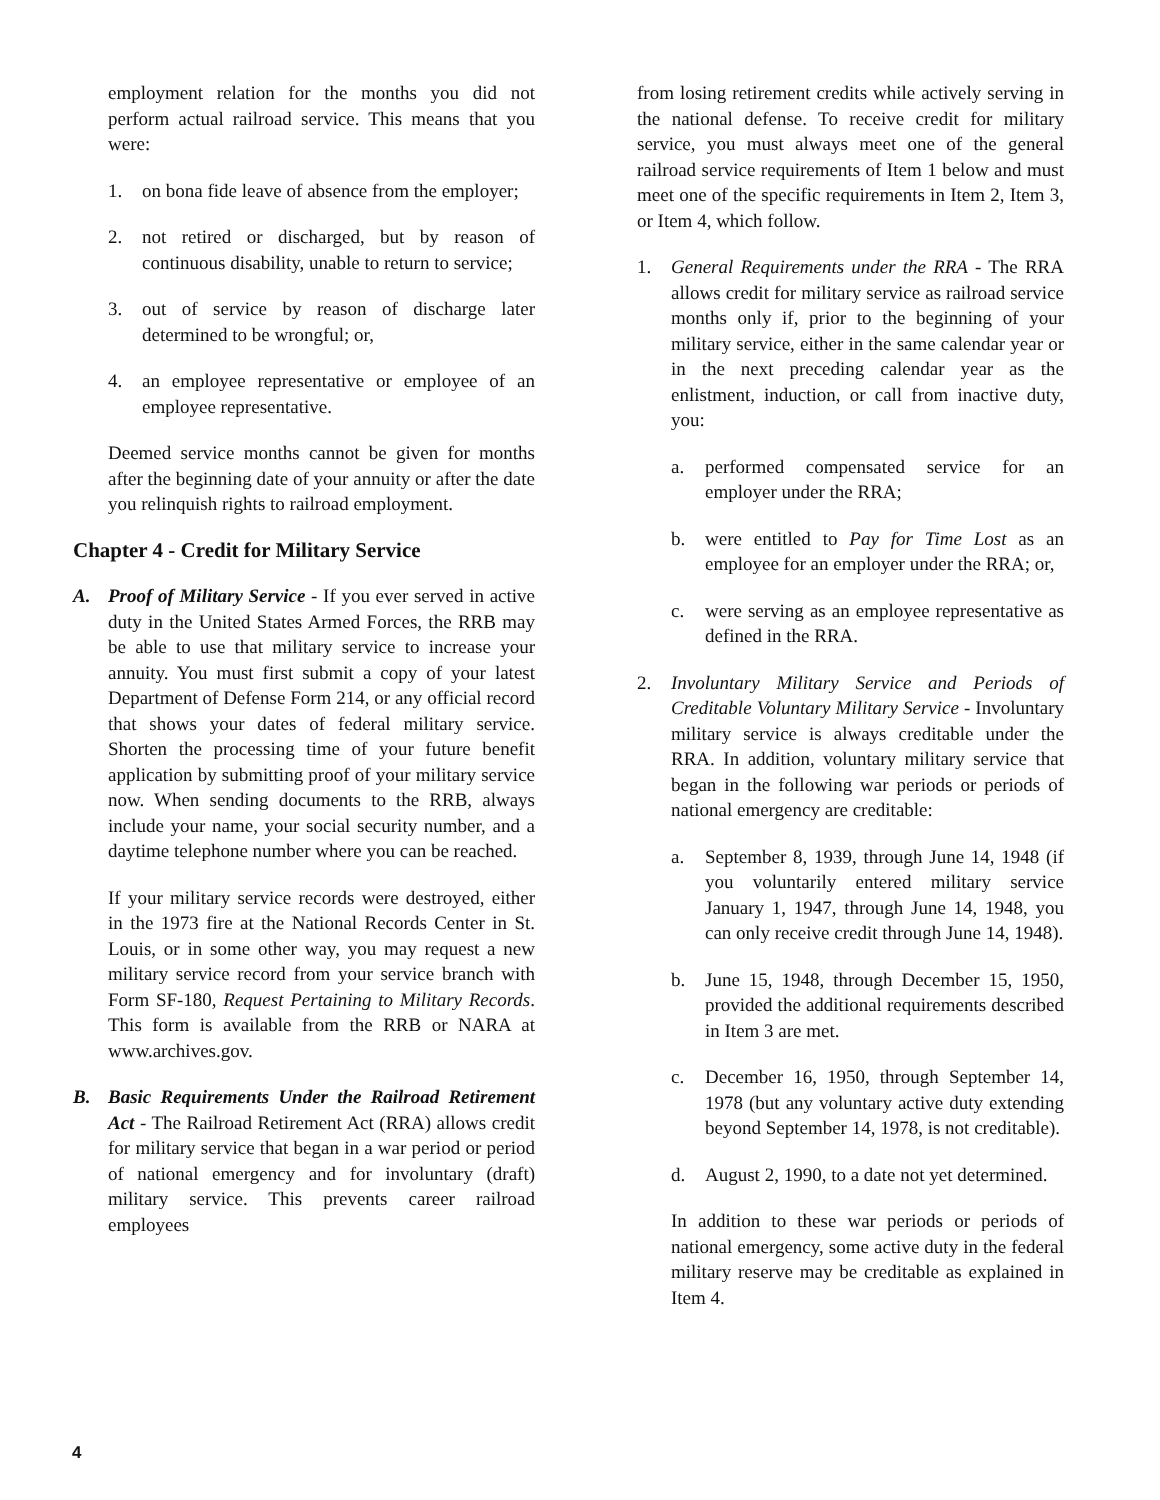employment relation for the months you did not perform actual railroad service. This means that you were:
1. on bona fide leave of absence from the employer;
2. not retired or discharged, but by reason of continuous disability, unable to return to service;
3. out of service by reason of discharge later determined to be wrongful; or,
4. an employee representative or employee of an employee representative.
Deemed service months cannot be given for months after the beginning date of your annuity or after the date you relinquish rights to railroad employment.
Chapter 4 - Credit for Military Service
A. Proof of Military Service - If you ever served in active duty in the United States Armed Forces, the RRB may be able to use that military service to increase your annuity. You must first submit a copy of your latest Department of Defense Form 214, or any official record that shows your dates of federal military service. Shorten the processing time of your future benefit application by submitting proof of your military service now. When sending documents to the RRB, always include your name, your social security number, and a daytime telephone number where you can be reached.
If your military service records were destroyed, either in the 1973 fire at the National Records Center in St. Louis, or in some other way, you may request a new military service record from your service branch with Form SF-180, Request Pertaining to Military Records. This form is available from the RRB or NARA at www.archives.gov.
B. Basic Requirements Under the Railroad Retirement Act - The Railroad Retirement Act (RRA) allows credit for military service that began in a war period or period of national emergency and for involuntary (draft) military service. This prevents career railroad employees
from losing retirement credits while actively serving in the national defense. To receive credit for military service, you must always meet one of the general railroad service requirements of Item 1 below and must meet one of the specific requirements in Item 2, Item 3, or Item 4, which follow.
1. General Requirements under the RRA - The RRA allows credit for military service as railroad service months only if, prior to the beginning of your military service, either in the same calendar year or in the next preceding calendar year as the enlistment, induction, or call from inactive duty, you:
a. performed compensated service for an employer under the RRA;
b. were entitled to Pay for Time Lost as an employee for an employer under the RRA; or,
c. were serving as an employee representative as defined in the RRA.
2. Involuntary Military Service and Periods of Creditable Voluntary Military Service - Involuntary military service is always creditable under the RRA. In addition, voluntary military service that began in the following war periods or periods of national emergency are creditable:
a. September 8, 1939, through June 14, 1948 (if you voluntarily entered military service January 1, 1947, through June 14, 1948, you can only receive credit through June 14, 1948).
b. June 15, 1948, through December 15, 1950, provided the additional requirements described in Item 3 are met.
c. December 16, 1950, through September 14, 1978 (but any voluntary active duty extending beyond September 14, 1978, is not creditable).
d. August 2, 1990, to a date not yet determined.
In addition to these war periods or periods of national emergency, some active duty in the federal military reserve may be creditable as explained in Item 4.
4